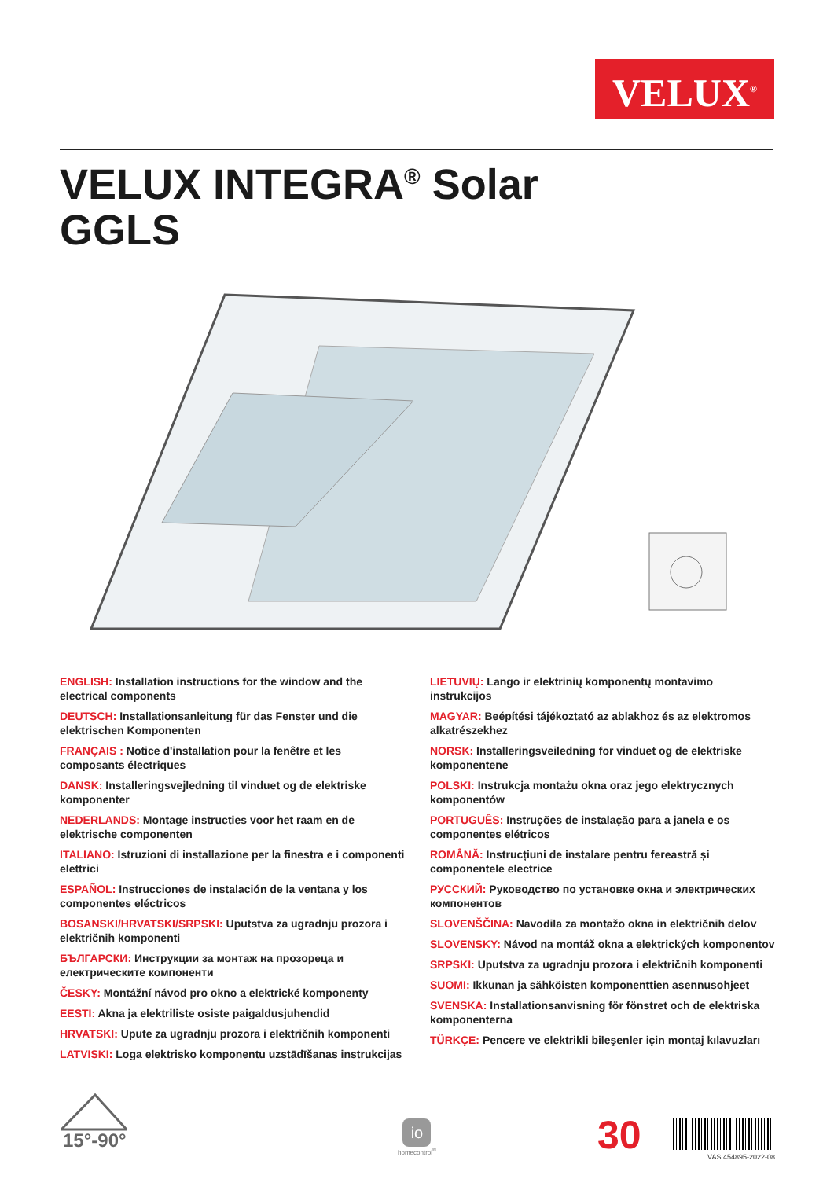VELUX<sup>®</sup>
VELUX INTEGRA<sup>®</sup> Solar
GGLS
ENGLISH: Installation instructions for the window and the electrical components
DEUTSCH: Installationsanleitung für das Fenster und die elektrischen Komponenten
FRANÇAIS : Notice d'installation pour la fenêtre et les composants électriques
DANSK: Installeringsvejledning til vinduet og de elektriske komponenter
NEDERLANDS: Montage instructies voor het raam en de elektrische componenten
ITALIANO: Istruzioni di installazione per la finestra e i componenti elettrici
ESPAÑOL: Instrucciones de instalación de la ventana y los componentes eléctricos
BOSANSKI/HRVATSKI/SRPSKI: Uputstva za ugradnju prozora i električnih komponenti
БЪЛГАРСКИ: Инструкции за монтаж на прозореца и електрическите компоненти
ČESKY: Montážní návod pro okno a elektrické komponenty
EESTI: Akna ja elektriliste osiste paigaldusjuhendid
HRVATSKI: Upute za ugradnju prozora i električnih komponenti
LATVISKI: Loga elektrisko komponentu uzstādīšanas instrukcijas
LIETUVIŲ: Lango ir elektrinių komponentų montavimo instrukcijos
MAGYAR: Beépítési tájékoztató az ablakhoz és az elektromos alkatrészekhez
NORSK: Installeringsveiledning for vinduet og de elektriske komponentene
POLSKI: Instrukcja montażu okna oraz jego elektrycznych komponentów
PORTUGUÊS: Instruções de instalação para a janela e os componentes elétricos
ROMÂNĂ: Instrucțiuni de instalare pentru fereastră și componentele electrice
РУССКИЙ: Руководство по установке окна и электрических компонентов
SLOVENŠČINA: Navodila za montažo okna in električnih delov
SLOVENSKY: Návod na montáž okna a elektrických komponentov
SRPSKI: Uputstva za ugradnju prozora i električnih komponenti
SUOMI: Ikkunan ja sähköisten komponenttien asennusohjeet
SVENSKA: Installationsanvisning för fönstret och de elektriska komponenterna
TÜRKÇE: Pencere ve elektrikli bileşenler için montaj kılavuzları
15°-90°
io
homecontrol<sup>®</sup>
30 VAS 454895-2022-08